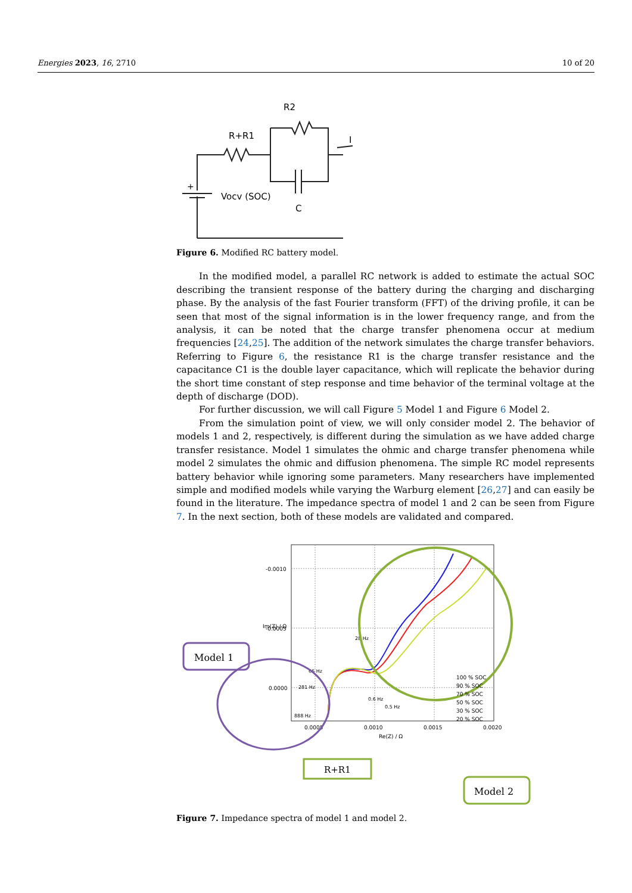Energies 2023, 16, 2710 10 of 20
R2
R+R1
Vocv (SOC)
C
I
+
Figure 6. Modified RC battery model.
In the modified model, a parallel RC network is added to estimate the actual SOC describing the transient response of the battery during the charging and discharging phase. By the analysis of the fast Fourier transform (FFT) of the driving profile, it can be seen that most of the signal information is in the lower frequency range, and from the analysis, it can be noted that the charge transfer phenomena occur at medium frequencies [24,25]. The addition of the network simulates the charge transfer behaviors. Referring to Figure 6, the resistance R1 is the charge transfer resistance and the capacitance C1 is the double layer capacitance, which will replicate the behavior during the short time constant of step response and time behavior of the terminal voltage at the depth of discharge (DOD).
For further discussion, we will call Figure 5 Model 1 and Figure 6 Model 2.
From the simulation point of view, we will only consider model 2. The behavior of models 1 and 2, respectively, is different during the simulation as we have added charge transfer resistance. Model 1 simulates the ohmic and charge transfer phenomena while model 2 simulates the ohmic and diffusion phenomena. The simple RC model represents battery behavior while ignoring some parameters. Many researchers have implemented simple and modified models while varying the Warburg element [26,27] and can easily be found in the literature. The impedance spectra of model 1 and 2 can be seen from Figure 7. In the next section, both of these models are validated and compared.
-0.0010
-0.0005
0.0000
0.0005
0.0010
0.0015
0.0020
Re(Z) / Ω
Im(Z) / Ω
28 Hz
66 Hz
281 Hz
888 Hz
0.6 Hz
0.5 Hz
100 % SOC
90 % SOC
70 % SOC
50 % SOC
30 % SOC
20 % SOC
Model 1
R+R1
Model 2
Figure 7. Impedance spectra of model 1 and model 2.